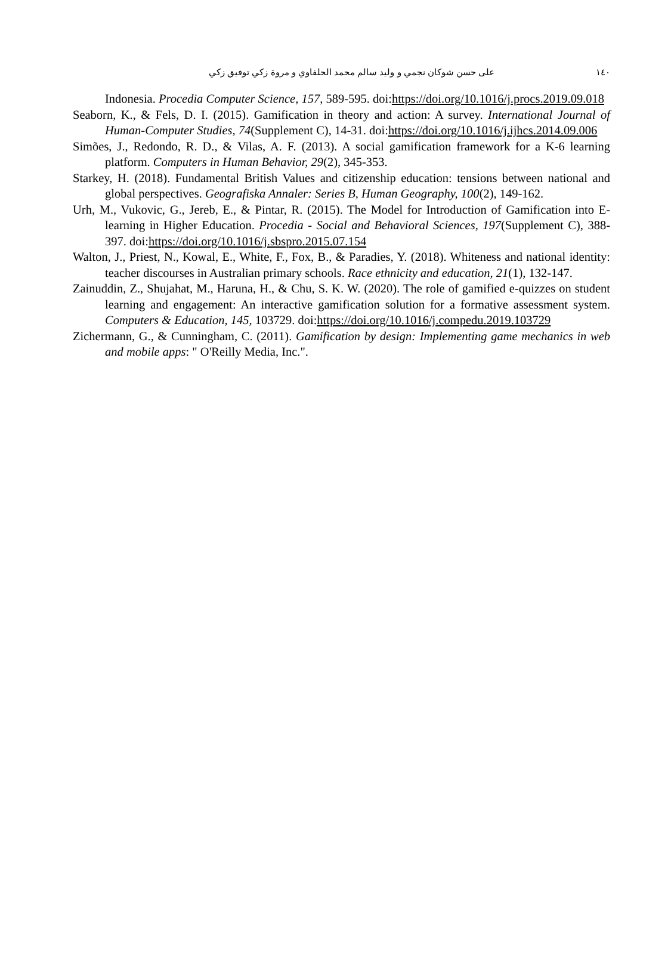على حسن شوكان نجمي و وليد سالم محمد الحلفاوي و مروة زكي توفيق زكي ١٤٠
Indonesia. Procedia Computer Science, 157, 589-595. doi:https://doi.org/10.1016/j.procs.2019.09.018
Seaborn, K., & Fels, D. I. (2015). Gamification in theory and action: A survey. International Journal of Human-Computer Studies, 74(Supplement C), 14-31. doi:https://doi.org/10.1016/j.ijhcs.2014.09.006
Simões, J., Redondo, R. D., & Vilas, A. F. (2013). A social gamification framework for a K-6 learning platform. Computers in Human Behavior, 29(2), 345-353.
Starkey, H. (2018). Fundamental British Values and citizenship education: tensions between national and global perspectives. Geografiska Annaler: Series B, Human Geography, 100(2), 149-162.
Urh, M., Vukovic, G., Jereb, E., & Pintar, R. (2015). The Model for Introduction of Gamification into E-learning in Higher Education. Procedia - Social and Behavioral Sciences, 197(Supplement C), 388-397. doi:https://doi.org/10.1016/j.sbspro.2015.07.154
Walton, J., Priest, N., Kowal, E., White, F., Fox, B., & Paradies, Y. (2018). Whiteness and national identity: teacher discourses in Australian primary schools. Race ethnicity and education, 21(1), 132-147.
Zainuddin, Z., Shujahat, M., Haruna, H., & Chu, S. K. W. (2020). The role of gamified e-quizzes on student learning and engagement: An interactive gamification solution for a formative assessment system. Computers & Education, 145, 103729. doi:https://doi.org/10.1016/j.compedu.2019.103729
Zichermann, G., & Cunningham, C. (2011). Gamification by design: Implementing game mechanics in web and mobile apps: " O'Reilly Media, Inc.".